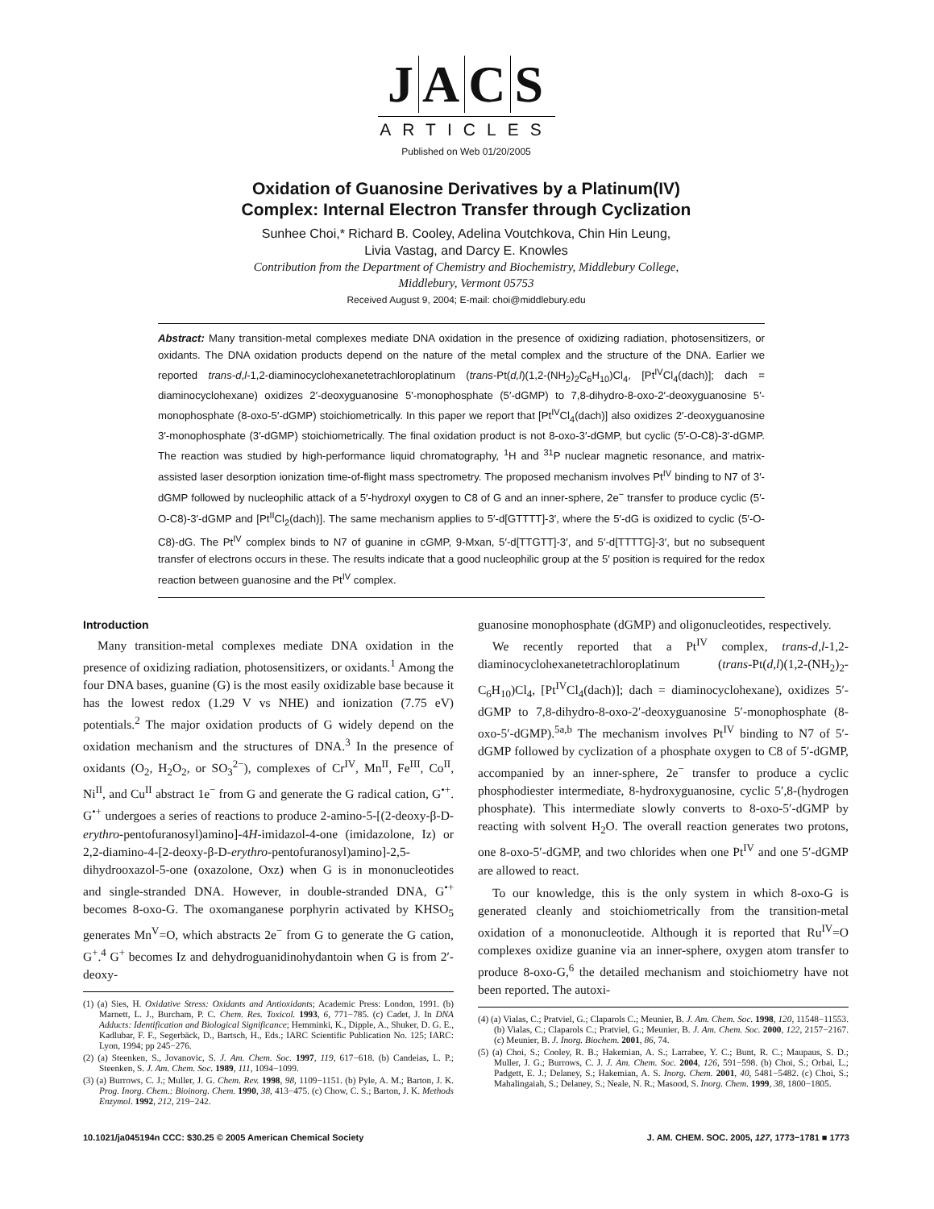JACS
ARTICLES
Published on Web 01/20/2005
Oxidation of Guanosine Derivatives by a Platinum(IV)
Complex: Internal Electron Transfer through Cyclization
Sunhee Choi,* Richard B. Cooley, Adelina Voutchkova, Chin Hin Leung,
Livia Vastag, and Darcy E. Knowles
Contribution from the Department of Chemistry and Biochemistry, Middlebury College,
Middlebury, Vermont 05753
Received August 9, 2004; E-mail: choi@middlebury.edu
Abstract: Many transition-metal complexes mediate DNA oxidation in the presence of oxidizing radiation, photosensitizers, or oxidants. The DNA oxidation products depend on the nature of the metal complex and the structure of the DNA. Earlier we reported trans-d,l-1,2-diaminocyclohexanetetrachloroplatinum (trans-Pt(d,l)(1,2-(NH<sub>2</sub>)<sub>2</sub>C<sub>6</sub>H<sub>10</sub>)Cl<sub>4</sub>, [Pt<sup>IV</sup>Cl<sub>4</sub>(dach)]; dach = diaminocyclohexane) oxidizes 2′-deoxyguanosine 5′-monophosphate (5′-dGMP) to 7,8-dihydro-8-oxo-2′-deoxyguanosine 5′-monophosphate (8-oxo-5′-dGMP) stoichiometrically. In this paper we report that [Pt<sup>IV</sup>Cl<sub>4</sub>(dach)] also oxidizes 2′-deoxyguanosine 3′-monophosphate (3′-dGMP) stoichiometrically. The final oxidation product is not 8-oxo-3′-dGMP, but cyclic (5′-O-C8)-3′-dGMP. The reaction was studied by high-performance liquid chromatography, <sup>1</sup>H and <sup>31</sup>P nuclear magnetic resonance, and matrix-assisted laser desorption ionization time-of-flight mass spectrometry. The proposed mechanism involves Pt<sup>IV</sup> binding to N7 of 3′-dGMP followed by nucleophilic attack of a 5′-hydroxyl oxygen to C8 of G and an inner-sphere, 2e<sup>−</sup> transfer to produce cyclic (5′-O-C8)-3′-dGMP and [Pt<sup>II</sup>Cl<sub>2</sub>(dach)]. The same mechanism applies to 5′-d[GTTTT]-3′, where the 5′-dG is oxidized to cyclic (5′-O-C8)-dG. The Pt<sup>IV</sup> complex binds to N7 of guanine in cGMP, 9-Mxan, 5′-d[TTGTT]-3′, and 5′-d[TTTTG]-3′, but no subsequent transfer of electrons occurs in these. The results indicate that a good nucleophilic group at the 5′ position is required for the redox reaction between guanosine and the Pt<sup>IV</sup> complex.
Introduction
Many transition-metal complexes mediate DNA oxidation in the presence of oxidizing radiation, photosensitizers, or oxidants.<sup>1</sup> Among the four DNA bases, guanine (G) is the most easily oxidizable base because it has the lowest redox (1.29 V vs NHE) and ionization (7.75 eV) potentials.<sup>2</sup> The major oxidation products of G widely depend on the oxidation mechanism and the structures of DNA.<sup>3</sup> In the presence of oxidants (O<sub>2</sub>, H<sub>2</sub>O<sub>2</sub>, or SO<sub>3</sub><sup>2−</sup>), complexes of Cr<sup>IV</sup>, Mn<sup>II</sup>, Fe<sup>III</sup>, Co<sup>II</sup>, Ni<sup>II</sup>, and Cu<sup>II</sup> abstract 1e<sup>−</sup> from G and generate the G radical cation, G<sup>•+</sup>. G<sup>•+</sup> undergoes a series of reactions to produce 2-amino-5-[(2-deoxy-β-D-erythro-pentofuranosyl)amino]-4H-imidazol-4-one (imidazolone, Iz) or 2,2-diamino-4-[2-deoxy-β-D-erythro-pentofuranosyl)amino]-2,5-dihydrooxazol-5-one (oxazolone, Oxz) when G is in mononucleotides and single-stranded DNA. However, in double-stranded DNA, G<sup>•+</sup> becomes 8-oxo-G. The oxomanganese porphyrin activated by KHSO<sub>5</sub> generates Mn<sup>V</sup>=O, which abstracts 2e<sup>−</sup> from G to generate the G cation, G<sup>+</sup>.<sup>4</sup> G<sup>+</sup> becomes Iz and dehydroguanidinohydantoin when G is from 2′-deoxy-
(1) (a) Sies, H. Oxidative Stress: Oxidants and Antioxidants; Academic Press: London, 1991. (b) Marnett, L. J., Burcham, P. C. Chem. Res. Toxicol. 1993, 6, 771−785. (c) Cadet, J. In DNA Adducts: Identification and Biological Significance; Hemminki, K., Dipple, A., Shuker, D. G. E., Kadlubar, F. F., Segerbäck, D., Bartsch, H., Eds.; IARC Scientific Publication No. 125; IARC: Lyon, 1994; pp 245−276.
(2) (a) Steenken, S., Jovanovic, S. J. Am. Chem. Soc. 1997, 119, 617−618. (b) Candeias, L. P.; Steenken, S. J. Am. Chem. Soc. 1989, 111, 1094−1099.
(3) (a) Burrows, C. J.; Muller, J. G. Chem. Rev. 1998, 98, 1109−1151. (b) Pyle, A. M.; Barton, J. K. Prog. Inorg. Chem.: Bioinorg. Chem. 1990, 38, 413−475. (c) Chow, C. S.; Barton, J. K. Methods Enzymol. 1992, 212, 219−242.
guanosine monophosphate (dGMP) and oligonucleotides, respectively.
We recently reported that a Pt<sup>IV</sup> complex, trans-d,l-1,2-diaminocyclohexanetetrachloroplatinum (trans-Pt(d,l)(1,2-(NH<sub>2</sub>)<sub>2</sub>-C<sub>6</sub>H<sub>10</sub>)Cl<sub>4</sub>, [Pt<sup>IV</sup>Cl<sub>4</sub>(dach)]; dach = diaminocyclohexane), oxidizes 5′-dGMP to 7,8-dihydro-8-oxo-2′-deoxyguanosine 5′-monophosphate (8-oxo-5′-dGMP).<sup>5a,b</sup> The mechanism involves Pt<sup>IV</sup> binding to N7 of 5′-dGMP followed by cyclization of a phosphate oxygen to C8 of 5′-dGMP, accompanied by an inner-sphere, 2e<sup>−</sup> transfer to produce a cyclic phosphodiester intermediate, 8-hydroxyguanosine, cyclic 5′,8-(hydrogen phosphate). This intermediate slowly converts to 8-oxo-5′-dGMP by reacting with solvent H<sub>2</sub>O. The overall reaction generates two protons, one 8-oxo-5′-dGMP, and two chlorides when one Pt<sup>IV</sup> and one 5′-dGMP are allowed to react.
To our knowledge, this is the only system in which 8-oxo-G is generated cleanly and stoichiometrically from the transition-metal oxidation of a mononucleotide. Although it is reported that Ru<sup>IV</sup>=O complexes oxidize guanine via an inner-sphere, oxygen atom transfer to produce 8-oxo-G,<sup>6</sup> the detailed mechanism and stoichiometry have not been reported. The autoxi-
(4) (a) Vialas, C.; Pratviel, G.; Claparols C.; Meunier, B. J. Am. Chem. Soc. 1998, 120, 11548−11553. (b) Vialas, C.; Claparols C.; Pratviel, G.; Meunier, B. J. Am. Chem. Soc. 2000, 122, 2157−2167. (c) Meunier, B. J. Inorg. Biochem. 2001, 86, 74.
(5) (a) Choi, S.; Cooley, R. B.; Hakemian, A. S.; Larrabee, Y. C.; Bunt, R. C.; Maupaus, S. D.; Muller, J. G.; Burrows, C. J. J. Am. Chem. Soc. 2004, 126, 591−598. (b) Choi, S.; Orbai, L.; Padgett, E. J.; Delaney, S.; Hakemian, A. S. Inorg. Chem. 2001, 40, 5481−5482. (c) Choi, S.; Mahalingaiah, S.; Delaney, S.; Neale, N. R.; Masood, S. Inorg. Chem. 1999, 38, 1800−1805.
10.1021/ja045194n CCC: $30.25 © 2005 American Chemical Society J. AM. CHEM. SOC. 2005, 127, 1773−1781 ■ 1773